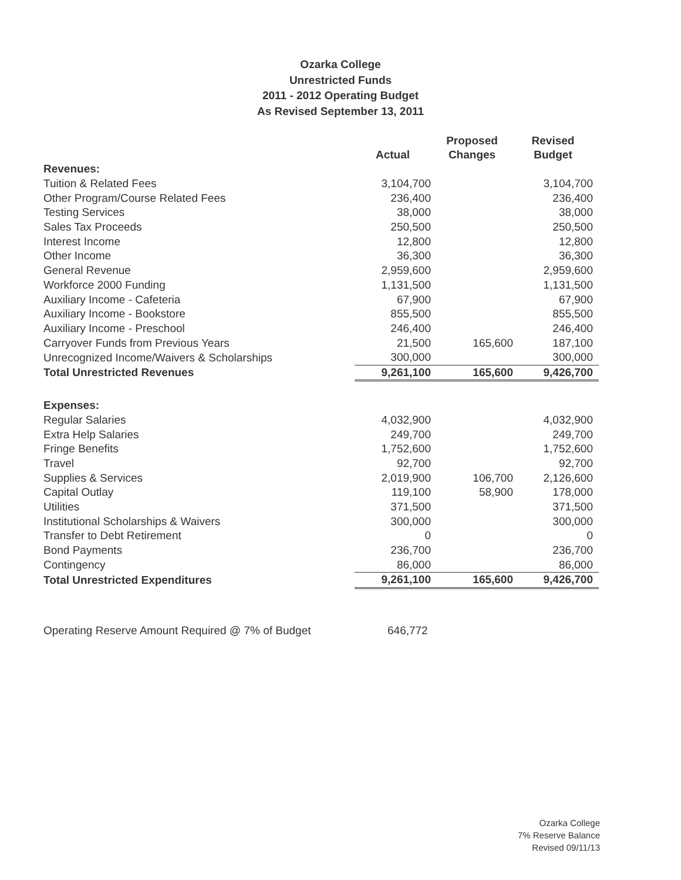Ozarka College
Unrestricted Funds
2011 - 2012 Operating Budget
As Revised September 13, 2011
| | Actual | Proposed Changes | Revised Budget |
| --- | --- | --- | --- |
| Revenues: | | | |
| Tuition & Related Fees | 3,104,700 | | 3,104,700 |
| Other Program/Course Related Fees | 236,400 | | 236,400 |
| Testing Services | 38,000 | | 38,000 |
| Sales Tax Proceeds | 250,500 | | 250,500 |
| Interest Income | 12,800 | | 12,800 |
| Other Income | 36,300 | | 36,300 |
| General Revenue | 2,959,600 | | 2,959,600 |
| Workforce 2000 Funding | 1,131,500 | | 1,131,500 |
| Auxiliary Income - Cafeteria | 67,900 | | 67,900 |
| Auxiliary Income - Bookstore | 855,500 | | 855,500 |
| Auxiliary Income - Preschool | 246,400 | | 246,400 |
| Carryover Funds from Previous Years | 21,500 | 165,600 | 187,100 |
| Unrecognized Income/Waivers & Scholarships | 300,000 | | 300,000 |
| Total Unrestricted Revenues | 9,261,100 | 165,600 | 9,426,700 |
| Expenses: | | | |
| Regular Salaries | 4,032,900 | | 4,032,900 |
| Extra Help Salaries | 249,700 | | 249,700 |
| Fringe Benefits | 1,752,600 | | 1,752,600 |
| Travel | 92,700 | | 92,700 |
| Supplies & Services | 2,019,900 | 106,700 | 2,126,600 |
| Capital Outlay | 119,100 | 58,900 | 178,000 |
| Utilities | 371,500 | | 371,500 |
| Institutional Scholarships & Waivers | 300,000 | | 300,000 |
| Transfer to Debt Retirement | 0 | | 0 |
| Bond Payments | 236,700 | | 236,700 |
| Contingency | 86,000 | | 86,000 |
| Total Unrestricted Expenditures | 9,261,100 | 165,600 | 9,426,700 |
Operating Reserve Amount Required @ 7% of Budget 646,772
Ozarka College
7% Reserve Balance
Revised 09/11/13